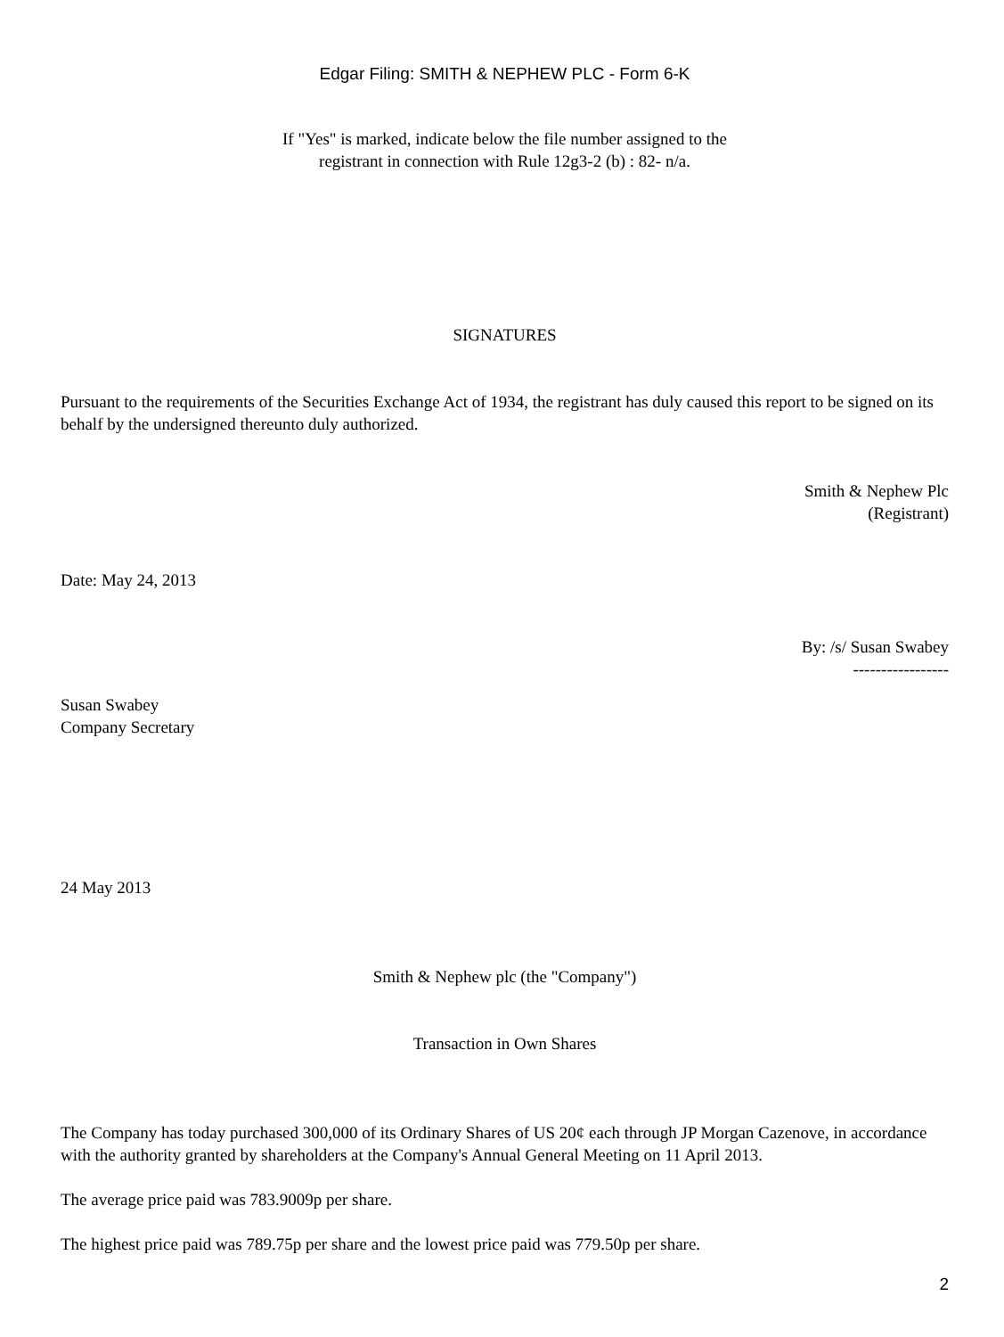Edgar Filing: SMITH & NEPHEW PLC - Form 6-K
If "Yes" is marked, indicate below the file number assigned to the
registrant in connection with Rule 12g3-2 (b) : 82- n/a.
SIGNATURES
Pursuant to the requirements of the Securities Exchange Act of 1934, the registrant has duly caused this report to be signed on its behalf by the undersigned thereunto duly authorized.
Smith & Nephew Plc
(Registrant)
Date: May 24, 2013
By: /s/ Susan Swabey
-----------------
Susan Swabey
Company Secretary
24 May 2013
Smith & Nephew plc (the "Company")
Transaction in Own Shares
The Company has today purchased 300,000 of its Ordinary Shares of US 20¢ each through JP Morgan Cazenove, in accordance with the authority granted by shareholders at the Company's Annual General Meeting on 11 April 2013.
The average price paid was 783.9009p per share.
The highest price paid was 789.75p per share and the lowest price paid was 779.50p per share.
2